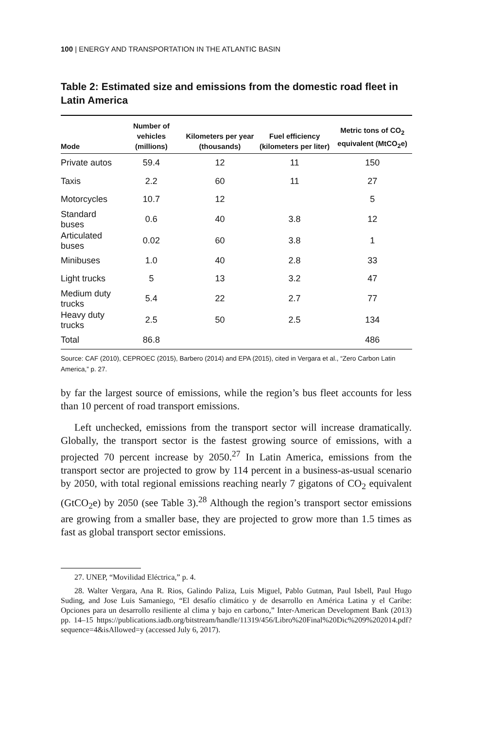100 | ENERGY AND TRANSPORTATION IN THE ATLANTIC BASIN
Table 2: Estimated size and emissions from the domestic road fleet in Latin America
| Mode | Number of vehicles (millions) | Kilometers per year (thousands) | Fuel efficiency (kilometers per liter) | Metric tons of CO<sub>2</sub> equivalent (MtCO<sub>2</sub>e) |
| --- | --- | --- | --- | --- |
| Private autos | 59.4 | 12 | 11 | 150 |
| Taxis | 2.2 | 60 | 11 | 27 |
| Motorcycles | 10.7 | 12 | | 5 |
| Standard buses | 0.6 | 40 | 3.8 | 12 |
| Articulated buses | 0.02 | 60 | 3.8 | 1 |
| Minibuses | 1.0 | 40 | 2.8 | 33 |
| Light trucks | 5 | 13 | 3.2 | 47 |
| Medium duty trucks | 5.4 | 22 | 2.7 | 77 |
| Heavy duty trucks | 2.5 | 50 | 2.5 | 134 |
| Total | 86.8 | | | 486 |
Source: CAF (2010), CEPROEC (2015), Barbero (2014) and EPA (2015), cited in Vergara et al., “Zero Carbon Latin America,” p. 27.
by far the largest source of emissions, while the region’s bus fleet accounts for less than 10 percent of road transport emissions.
Left unchecked, emissions from the transport sector will increase dramatically. Globally, the transport sector is the fastest growing source of emissions, with a projected 70 percent increase by 2050.<sup>27</sup> In Latin America, emissions from the transport sector are projected to grow by 114 percent in a business-as-usual scenario by 2050, with total regional emissions reaching nearly 7 gigatons of CO<sub>2</sub> equivalent (GtCO<sub>2</sub>e) by 2050 (see Table 3).<sup>28</sup> Although the region’s transport sector emissions are growing from a smaller base, they are projected to grow more than 1.5 times as fast as global transport sector emissions.
27. UNEP, “Movilidad Eléctrica,” p. 4.
28. Walter Vergara, Ana R. Rios, Galindo Paliza, Luis Miguel, Pablo Gutman, Paul Isbell, Paul Hugo Suding, and Jose Luis Samaniego, “El desafío climático y de desarrollo en América Latina y el Caribe: Opciones para un desarrollo resiliente al clima y bajo en carbono,” Inter-American Development Bank (2013) pp. 14–15 https://publications.iadb.org/bitstream/handle/11319/456/Libro%20Final%20Dic%209%202014.pdf?sequence=4&isAllowed=y (accessed July 6, 2017).